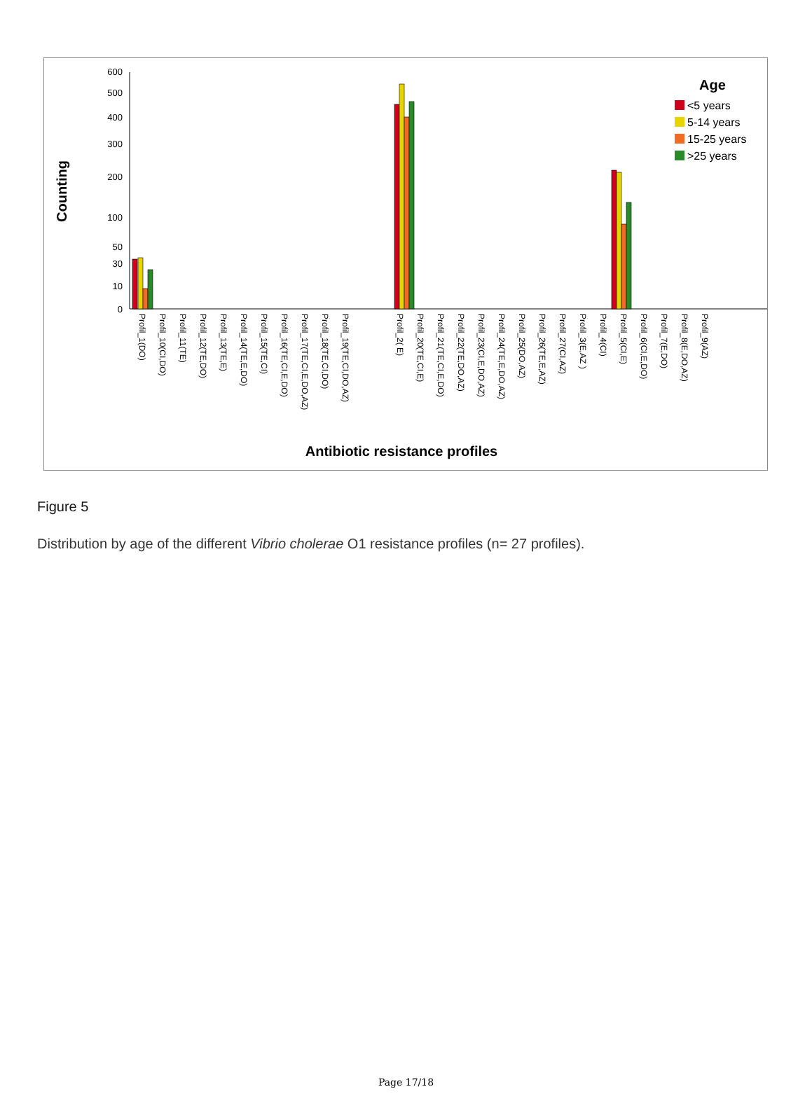600
500
400
300
200
100
50
30
10
0
Counting
Age
<5 years
5-14 years
15-25 years
>25 years
Profil_1(DO)
Profil_10(CI,DO)
Profil_11(TE)
Profil_12(TE,DO)
Profil_13(TE,E)
Profil_14(TE,E,DO)
Profil_15(TE,CI)
Profil_16(TE,CI,E,DO)
Profil_17(TE,CI,E,DO,AZ)
Profil_18(TE,CI,DO)
Profil_19(TE,CI,DO,AZ)
Profil_2( E)
Profil_20(TE,CI,E)
Profil_21(TE,CI,E,DO)
Profil_22(TE,DO,AZ)
Profil_23(CI,E,DO,AZ)
Profil_24(TE,E,DO,AZ)
Profil_25(DO,AZ)
Profil_26(TE,E,AZ)
Profil_27(CI,AZ)
Profil_3(E,AZ )
Profil_4(CI)
Profil_5(CI,E)
Profil_6(CI,E,DO)
Profil_7(E,DO)
Profil_8(E,DO,AZ)
Profil_9(AZ)
Antibiotic resistance profiles
Figure 5
Distribution by age of the different Vibrio cholerae O1 resistance profiles (n= 27 profiles).
Page 17/18